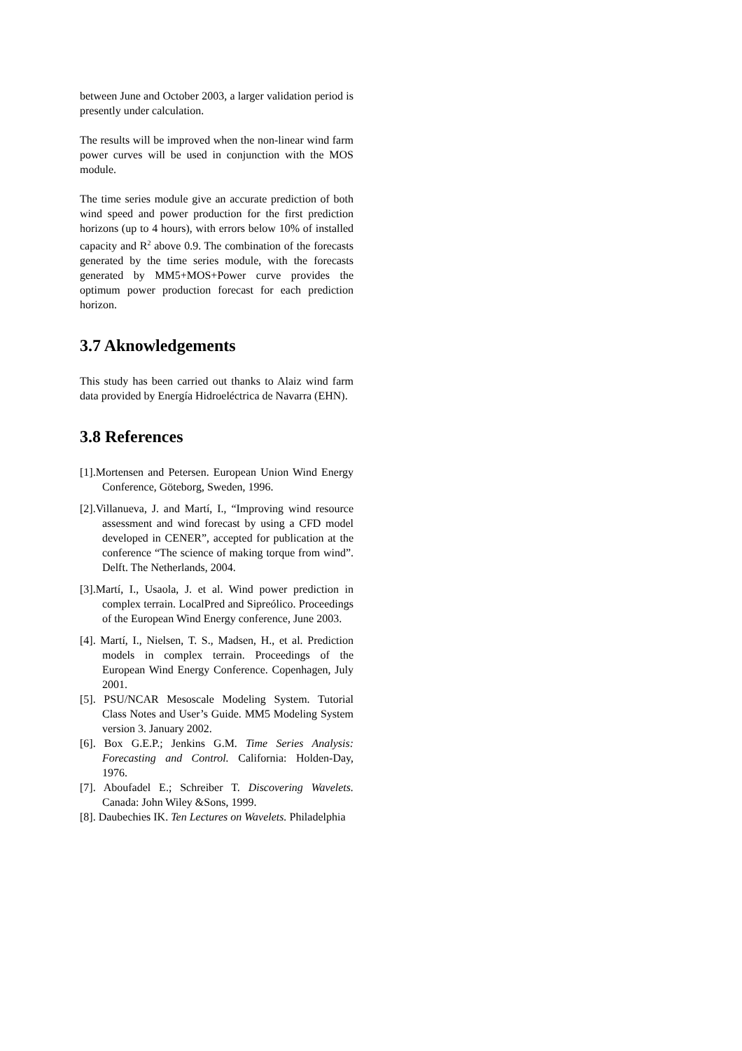between June and October 2003, a larger validation period is presently under calculation.
The results will be improved when the non-linear wind farm power curves will be used in conjunction with the MOS module.
The time series module give an accurate prediction of both wind speed and power production for the first prediction horizons (up to 4 hours), with errors below 10% of installed capacity and R<sup>2</sup> above 0.9. The combination of the forecasts generated by the time series module, with the forecasts generated by MM5+MOS+Power curve provides the optimum power production forecast for each prediction horizon.
3.7 Aknowledgements
This study has been carried out thanks to Alaiz wind farm data provided by Energía Hidroeléctrica de Navarra (EHN).
3.8 References
[1].Mortensen and Petersen. European Union Wind Energy Conference, Göteborg, Sweden, 1996.
[2].Villanueva, J. and Martí, I., “Improving wind resource assessment and wind forecast by using a CFD model developed in CENER”, accepted for publication at the conference “The science of making torque from wind”. Delft. The Netherlands, 2004.
[3].Martí, I., Usaola, J. et al. Wind power prediction in complex terrain. LocalPred and Sipreólico. Proceedings of the European Wind Energy conference, June 2003.
[4]. Martí, I., Nielsen, T. S., Madsen, H., et al. Prediction models in complex terrain. Proceedings of the European Wind Energy Conference. Copenhagen, July 2001.
[5]. PSU/NCAR Mesoscale Modeling System. Tutorial Class Notes and User’s Guide. MM5 Modeling System version 3. January 2002.
[6]. Box G.E.P.; Jenkins G.M. Time Series Analysis: Forecasting and Control. California: Holden-Day, 1976.
[7]. Aboufadel E.; Schreiber T. Discovering Wavelets. Canada: John Wiley &Sons, 1999.
[8]. Daubechies IK. Ten Lectures on Wavelets. Philadelphia